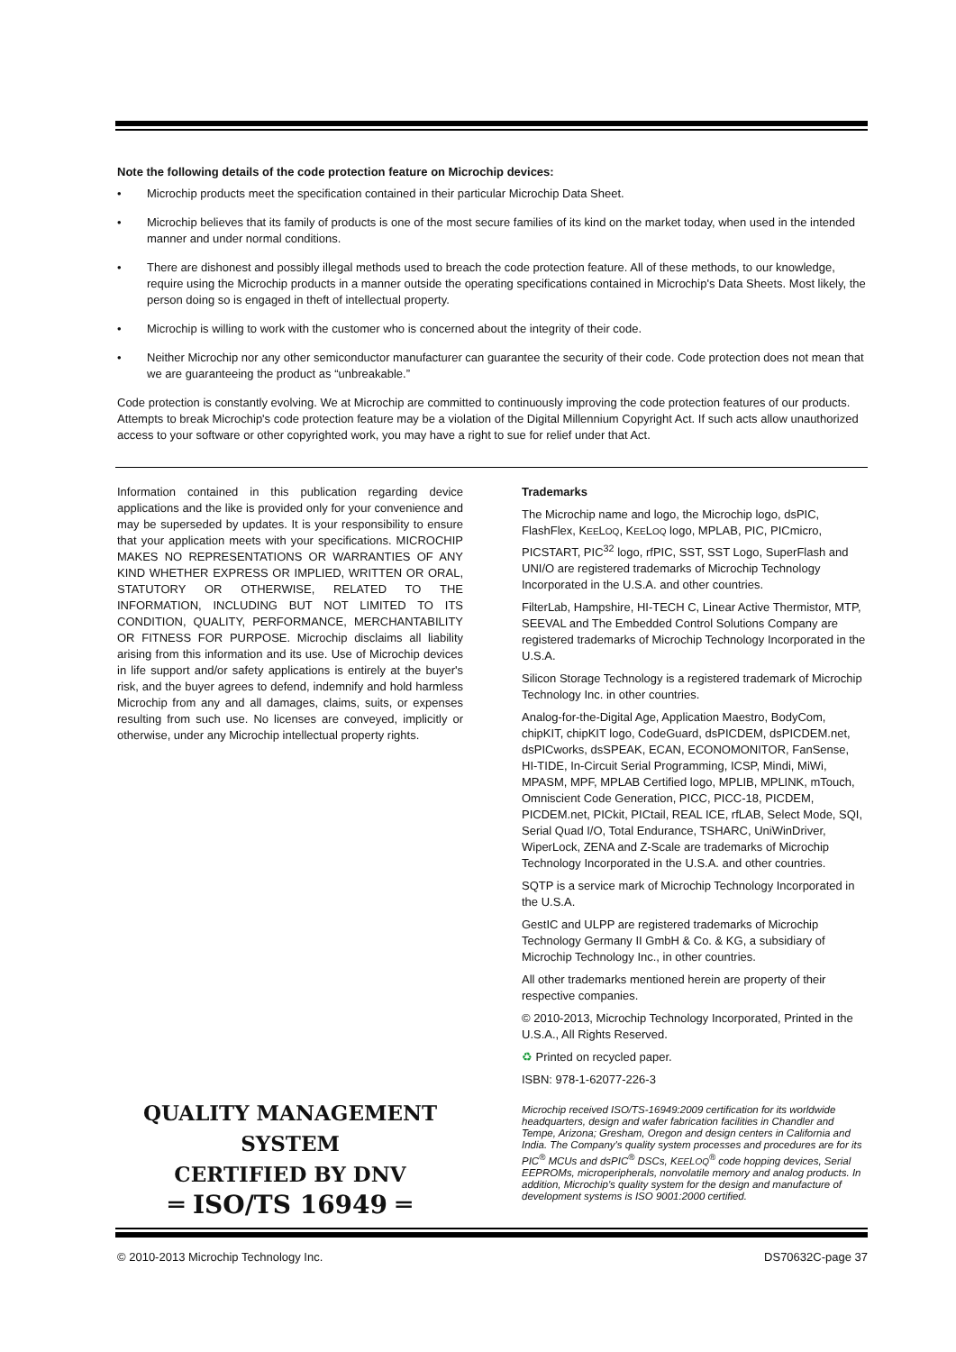Note the following details of the code protection feature on Microchip devices:
• Microchip products meet the specification contained in their particular Microchip Data Sheet.
• Microchip believes that its family of products is one of the most secure families of its kind on the market today, when used in the intended manner and under normal conditions.
• There are dishonest and possibly illegal methods used to breach the code protection feature. All of these methods, to our knowledge, require using the Microchip products in a manner outside the operating specifications contained in Microchip's Data Sheets. Most likely, the person doing so is engaged in theft of intellectual property.
• Microchip is willing to work with the customer who is concerned about the integrity of their code.
• Neither Microchip nor any other semiconductor manufacturer can guarantee the security of their code. Code protection does not mean that we are guaranteeing the product as “unbreakable.”
Code protection is constantly evolving. We at Microchip are committed to continuously improving the code protection features of our products. Attempts to break Microchip's code protection feature may be a violation of the Digital Millennium Copyright Act. If such acts allow unauthorized access to your software or other copyrighted work, you may have a right to sue for relief under that Act.
Information contained in this publication regarding device applications and the like is provided only for your convenience and may be superseded by updates. It is your responsibility to ensure that your application meets with your specifications. MICROCHIP MAKES NO REPRESENTATIONS OR WARRANTIES OF ANY KIND WHETHER EXPRESS OR IMPLIED, WRITTEN OR ORAL, STATUTORY OR OTHERWISE, RELATED TO THE INFORMATION, INCLUDING BUT NOT LIMITED TO ITS CONDITION, QUALITY, PERFORMANCE, MERCHANTABILITY OR FITNESS FOR PURPOSE. Microchip disclaims all liability arising from this information and its use. Use of Microchip devices in life support and/or safety applications is entirely at the buyer's risk, and the buyer agrees to defend, indemnify and hold harmless Microchip from any and all damages, claims, suits, or expenses resulting from such use. No licenses are conveyed, implicitly or otherwise, under any Microchip intellectual property rights.
Trademarks
The Microchip name and logo, the Microchip logo, dsPIC, FlashFlex, KEELOQ, KEELOQ logo, MPLAB, PIC, PICmicro, PICSTART, PIC<sup>32</sup> logo, rfPIC, SST, SST Logo, SuperFlash and UNI/O are registered trademarks of Microchip Technology Incorporated in the U.S.A. and other countries.
FilterLab, Hampshire, HI-TECH C, Linear Active Thermistor, MTP, SEEVAL and The Embedded Control Solutions Company are registered trademarks of Microchip Technology Incorporated in the U.S.A.
Silicon Storage Technology is a registered trademark of Microchip Technology Inc. in other countries.
Analog-for-the-Digital Age, Application Maestro, BodyCom, chipKIT, chipKIT logo, CodeGuard, dsPICDEM, dsPICDEM.net, dsPICworks, dsSPEAK, ECAN, ECONOMONITOR, FanSense, HI-TIDE, In-Circuit Serial Programming, ICSP, Mindi, MiWi, MPASM, MPF, MPLAB Certified logo, MPLIB, MPLINK, mTouch, Omniscient Code Generation, PICC, PICC-18, PICDEM, PICDEM.net, PICkit, PICtail, REAL ICE, rfLAB, Select Mode, SQI, Serial Quad I/O, Total Endurance, TSHARC, UniWinDriver, WiperLock, ZENA and Z-Scale are trademarks of Microchip Technology Incorporated in the U.S.A. and other countries.
SQTP is a service mark of Microchip Technology Incorporated in the U.S.A.
GestIC and ULPP are registered trademarks of Microchip Technology Germany II GmbH & Co. & KG, a subsidiary of Microchip Technology Inc., in other countries.
All other trademarks mentioned herein are property of their respective companies.
© 2010-2013, Microchip Technology Incorporated, Printed in the U.S.A., All Rights Reserved.
♻ Printed on recycled paper.
ISBN: 978-1-62077-226-3
Microchip received ISO/TS-16949:2009 certification for its worldwide headquarters, design and wafer fabrication facilities in Chandler and Tempe, Arizona; Gresham, Oregon and design centers in California and India. The Company's quality system processes and procedures are for its PIC<sup>®</sup> MCUs and dsPIC<sup>®</sup> DSCs, KEELOQ<sup>®</sup> code hopping devices, Serial EEPROMs, microperipherals, nonvolatile memory and analog products. In addition, Microchip's quality system for the design and manufacture of development systems is ISO 9001:2000 certified.
QUALITY MANAGEMENT SYSTEM
CERTIFIED BY DNV
═ ISO/TS 16949 ═
© 2010-2013 Microchip Technology Inc. DS70632C-page 37